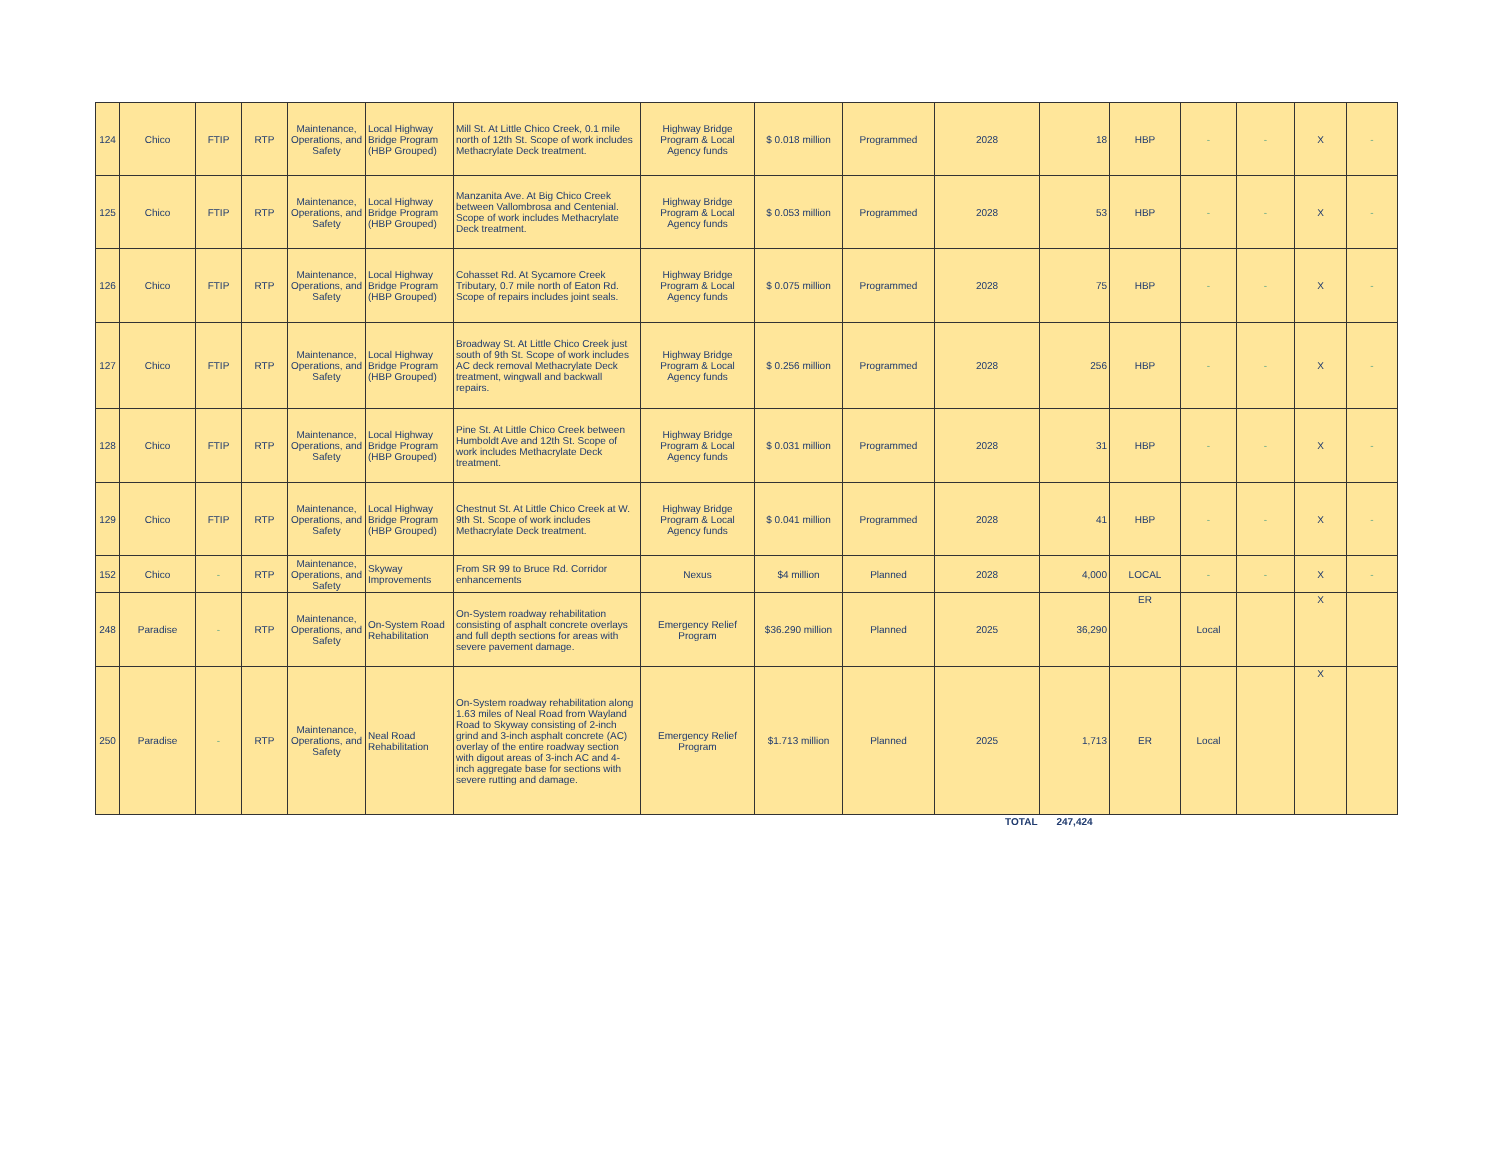| 124 | Chico | FTIP | RTP | Maintenance, Operations, and Safety | Local Highway Bridge Program (HBP Grouped) | Mill St. At Little Chico Creek, 0.1 mile north of 12th St. Scope of work includes Methacrylate Deck treatment. | Highway Bridge Program & Local Agency funds | $ 0.018 million | Programmed | 2028 | 18 | HBP | - | - | X | - |
| 125 | Chico | FTIP | RTP | Maintenance, Operations, and Safety | Local Highway Bridge Program (HBP Grouped) | Manzanita Ave. At Big Chico Creek between Vallombrosa and Centenial. Scope of work includes Methacrylate Deck treatment. | Highway Bridge Program & Local Agency funds | $ 0.053 million | Programmed | 2028 | 53 | HBP | - | - | X | - |
| 126 | Chico | FTIP | RTP | Maintenance, Operations, and Safety | Local Highway Bridge Program (HBP Grouped) | Cohasset Rd. At Sycamore Creek Tributary, 0.7 mile north of Eaton Rd. Scope of repairs includes joint seals. | Highway Bridge Program & Local Agency funds | $ 0.075 million | Programmed | 2028 | 75 | HBP | - | - | X | - |
| 127 | Chico | FTIP | RTP | Maintenance, Operations, and Safety | Local Highway Bridge Program (HBP Grouped) | Broadway St. At Little Chico Creek just south of 9th St. Scope of work includes AC deck removal Methacrylate Deck treatment, wingwall and backwall repairs. | Highway Bridge Program & Local Agency funds | $ 0.256 million | Programmed | 2028 | 256 | HBP | - | - | X | - |
| 128 | Chico | FTIP | RTP | Maintenance, Operations, and Safety | Local Highway Bridge Program (HBP Grouped) | Pine St. At Little Chico Creek between Humboldt Ave and 12th St. Scope of work includes Methacrylate Deck treatment. | Highway Bridge Program & Local Agency funds | $ 0.031 million | Programmed | 2028 | 31 | HBP | - | - | X | - |
| 129 | Chico | FTIP | RTP | Maintenance, Operations, and Safety | Local Highway Bridge Program (HBP Grouped) | Chestnut St. At Little Chico Creek at W. 9th St. Scope of work includes Methacrylate Deck treatment. | Highway Bridge Program & Local Agency funds | $ 0.041 million | Programmed | 2028 | 41 | HBP | - | - | X | - |
| 152 | Chico | - | RTP | Maintenance, Operations, and Safety | Skyway Improvements | From SR 99 to Bruce Rd. Corridor enhancements | Nexus | $4 million | Planned | 2028 | 4,000 | LOCAL | - | - | X | - |
| 248 | Paradise | - | RTP | Maintenance, Operations, and Safety | On-System Road Rehabilitation | On-System roadway rehabilitation consisting of asphalt concrete overlays and full depth sections for areas with severe pavement damage. | Emergency Relief Program | $36.290 million | Planned | 2025 | 36,290 | ER | Local | | X | |
| 250 | Paradise | - | RTP | Maintenance, Operations, and Safety | Neal Road Rehabilitation | On-System roadway rehabilitation along 1.63 miles of Neal Road from Wayland Road to Skyway consisting of 2-inch grind and 3-inch asphalt concrete (AC) overlay of the entire roadway section with digout areas of 3-inch AC and 4-inch aggregate base for sections with severe rutting and damage. | Emergency Relief Program | $1.713 million | Planned | 2025 | 1,713 | ER | Local | | X | |
| | | | | | | | | | | TOTAL | 247,424 | | | | | |